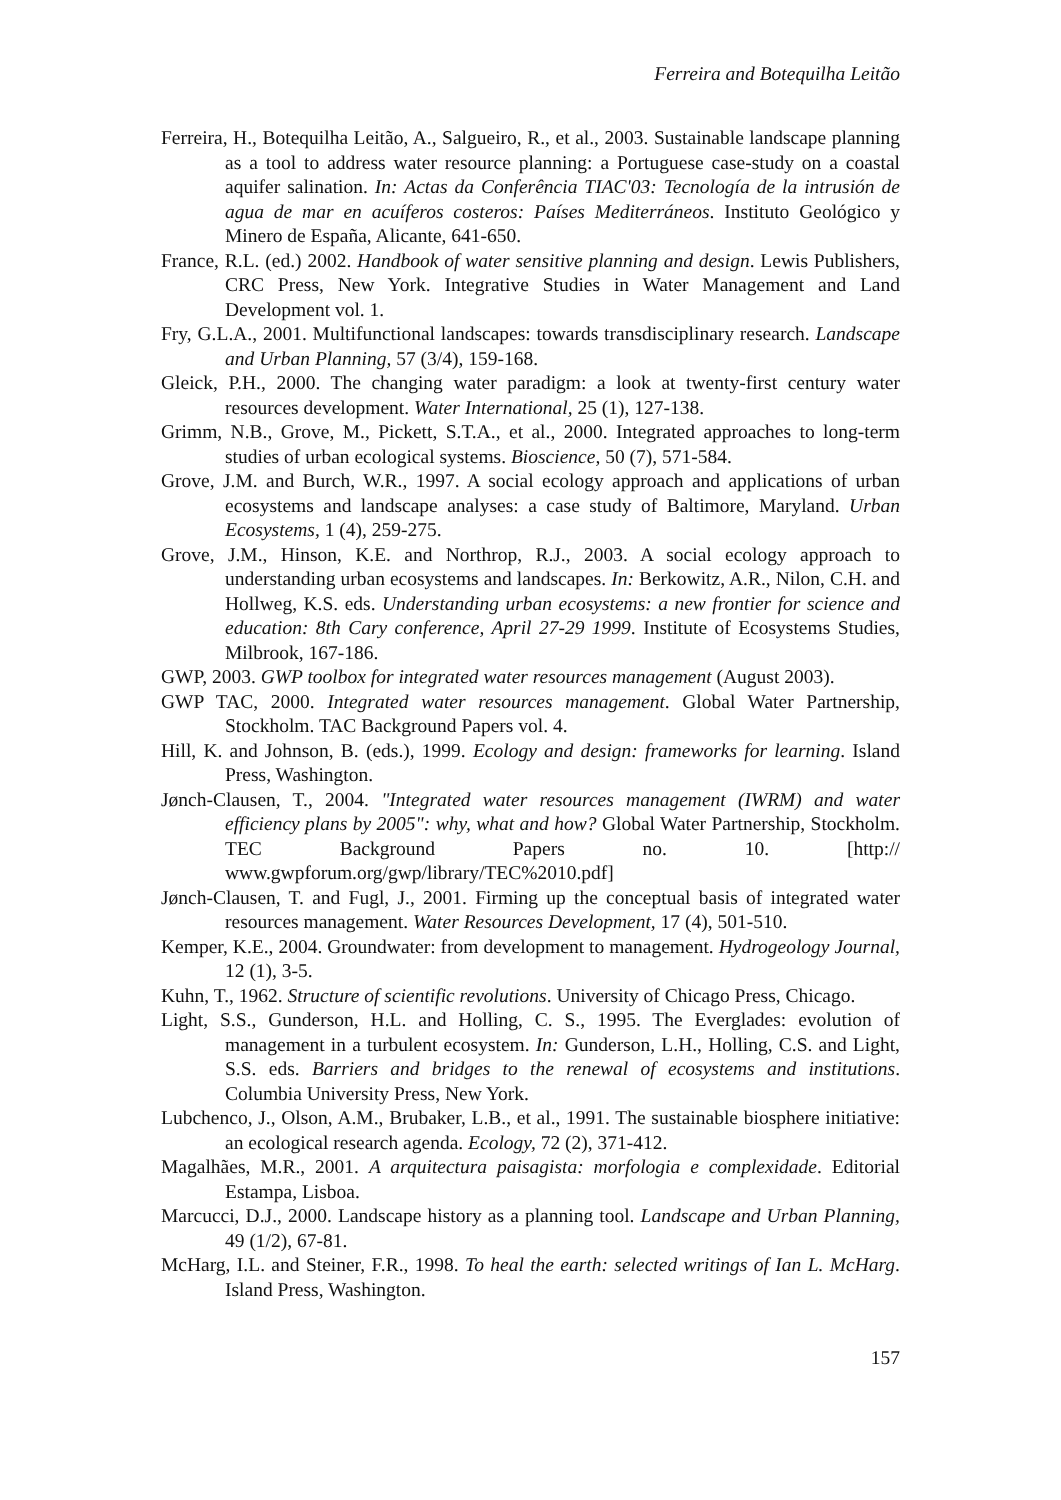Ferreira and Botequilha Leitão
Ferreira, H., Botequilha Leitão, A., Salgueiro, R., et al., 2003. Sustainable landscape planning as a tool to address water resource planning: a Portuguese case-study on a coastal aquifer salination. In: Actas da Conferência TIAC'03: Tecnología de la intrusión de agua de mar en acuíferos costeros: Países Mediterráneos. Instituto Geológico y Minero de España, Alicante, 641-650.
France, R.L. (ed.) 2002. Handbook of water sensitive planning and design. Lewis Publishers, CRC Press, New York. Integrative Studies in Water Management and Land Development vol. 1.
Fry, G.L.A., 2001. Multifunctional landscapes: towards transdisciplinary research. Landscape and Urban Planning, 57 (3/4), 159-168.
Gleick, P.H., 2000. The changing water paradigm: a look at twenty-first century water resources development. Water International, 25 (1), 127-138.
Grimm, N.B., Grove, M., Pickett, S.T.A., et al., 2000. Integrated approaches to long-term studies of urban ecological systems. Bioscience, 50 (7), 571-584.
Grove, J.M. and Burch, W.R., 1997. A social ecology approach and applications of urban ecosystems and landscape analyses: a case study of Baltimore, Maryland. Urban Ecosystems, 1 (4), 259-275.
Grove, J.M., Hinson, K.E. and Northrop, R.J., 2003. A social ecology approach to understanding urban ecosystems and landscapes. In: Berkowitz, A.R., Nilon, C.H. and Hollweg, K.S. eds. Understanding urban ecosystems: a new frontier for science and education: 8th Cary conference, April 27-29 1999. Institute of Ecosystems Studies, Milbrook, 167-186.
GWP, 2003. GWP toolbox for integrated water resources management (August 2003).
GWP TAC, 2000. Integrated water resources management. Global Water Partnership, Stockholm. TAC Background Papers vol. 4.
Hill, K. and Johnson, B. (eds.), 1999. Ecology and design: frameworks for learning. Island Press, Washington.
Jønch-Clausen, T., 2004. "Integrated water resources management (IWRM) and water efficiency plans by 2005": why, what and how? Global Water Partnership, Stockholm. TEC Background Papers no. 10. [http:// www.gwpforum.org/gwp/library/TEC%2010.pdf]
Jønch-Clausen, T. and Fugl, J., 2001. Firming up the conceptual basis of integrated water resources management. Water Resources Development, 17 (4), 501-510.
Kemper, K.E., 2004. Groundwater: from development to management. Hydrogeology Journal, 12 (1), 3-5.
Kuhn, T., 1962. Structure of scientific revolutions. University of Chicago Press, Chicago.
Light, S.S., Gunderson, H.L. and Holling, C. S., 1995. The Everglades: evolution of management in a turbulent ecosystem. In: Gunderson, L.H., Holling, C.S. and Light, S.S. eds. Barriers and bridges to the renewal of ecosystems and institutions. Columbia University Press, New York.
Lubchenco, J., Olson, A.M., Brubaker, L.B., et al., 1991. The sustainable biosphere initiative: an ecological research agenda. Ecology, 72 (2), 371-412.
Magalhães, M.R., 2001. A arquitectura paisagista: morfologia e complexidade. Editorial Estampa, Lisboa.
Marcucci, D.J., 2000. Landscape history as a planning tool. Landscape and Urban Planning, 49 (1/2), 67-81.
McHarg, I.L. and Steiner, F.R., 1998. To heal the earth: selected writings of Ian L. McHarg. Island Press, Washington.
157